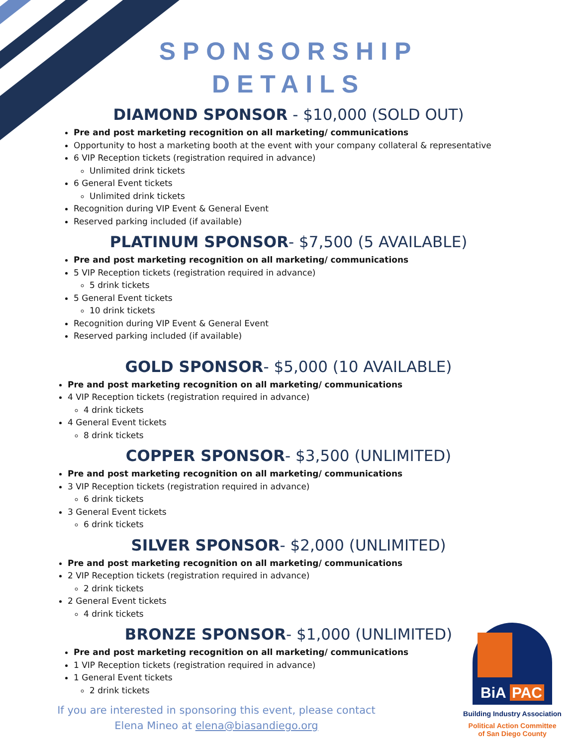SPONSORSHIP
DETAILS
DIAMOND SPONSOR - $10,000 (SOLD OUT)
Pre and post marketing recognition on all marketing/ communications
Opportunity to host a marketing booth at the event with your company collateral & representative
6 VIP Reception tickets (registration required in advance)
Unlimited drink tickets
6 General Event tickets
Unlimited drink tickets
Recognition during VIP Event & General Event
Reserved parking included (if available)
PLATINUM SPONSOR- $7,500 (5 AVAILABLE)
Pre and post marketing recognition on all marketing/ communications
5 VIP Reception tickets (registration required in advance)
5 drink tickets
5 General Event tickets
10 drink tickets
Recognition during VIP Event & General Event
Reserved parking included (if available)
GOLD SPONSOR- $5,000 (10 AVAILABLE)
Pre and post marketing recognition on all marketing/ communications
4 VIP Reception tickets (registration required in advance)
4 drink tickets
4 General Event tickets
8 drink tickets
COPPER SPONSOR- $3,500 (UNLIMITED)
Pre and post marketing recognition on all marketing/ communications
3 VIP Reception tickets (registration required in advance)
6 drink tickets
3 General Event tickets
6 drink tickets
SILVER SPONSOR- $2,000 (UNLIMITED)
Pre and post marketing recognition on all marketing/ communications
2 VIP Reception tickets (registration required in advance)
2 drink tickets
2 General Event tickets
4 drink tickets
BRONZE SPONSOR- $1,000 (UNLIMITED)
Pre and post marketing recognition on all marketing/ communications
1 VIP Reception tickets (registration required in advance)
1 General Event tickets
2 drink tickets
If you are interested in sponsoring this event, please contact
Elena Mineo at elena@biasandiego.org
BiA PAC
Building Industry Association
Political Action Committee
of San Diego County